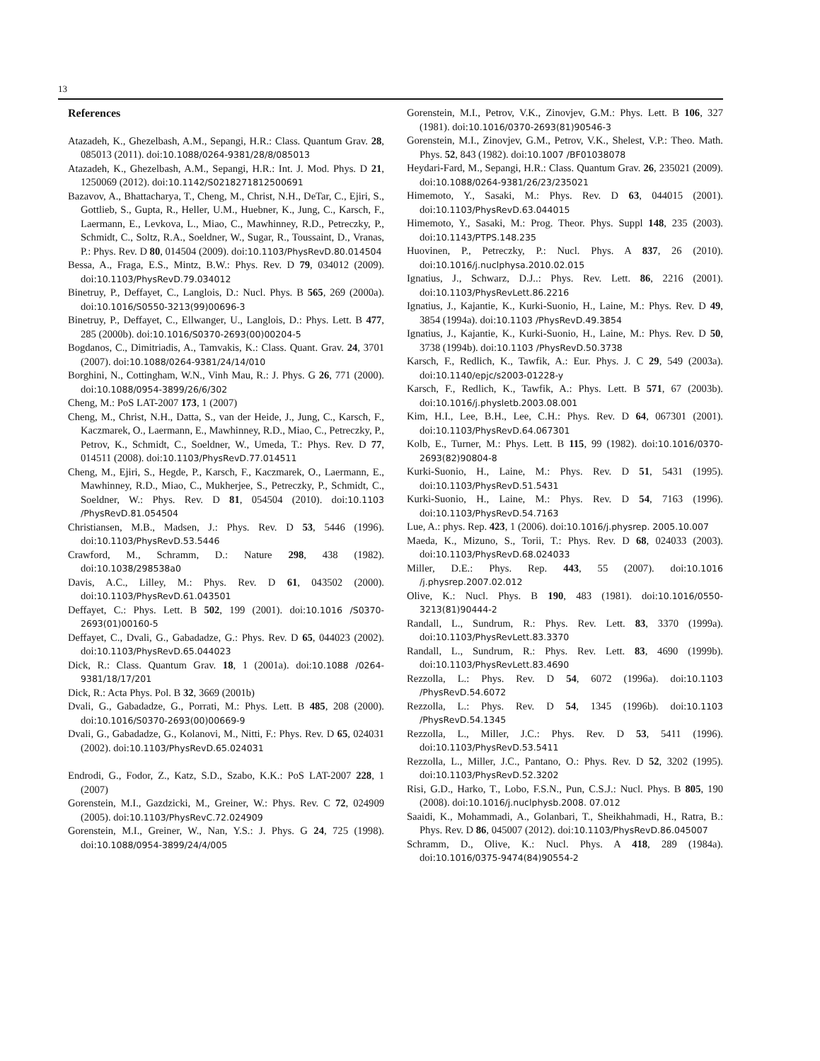13
References
Atazadeh, K., Ghezelbash, A.M., Sepangi, H.R.: Class. Quantum Grav. 28, 085013 (2011). doi:10.1088/0264-9381/28/8/085013
Atazadeh, K., Ghezelbash, A.M., Sepangi, H.R.: Int. J. Mod. Phys. D 21, 1250069 (2012). doi:10.1142/S0218271812500691
Bazavov, A., Bhattacharya, T., Cheng, M., Christ, N.H., DeTar, C., Ejiri, S., Gottlieb, S., Gupta, R., Heller, U.M., Huebner, K., Jung, C., Karsch, F., Laermann, E., Levkova, L., Miao, C., Mawhinney, R.D., Petreczky, P., Schmidt, C., Soltz, R.A., Soeldner, W., Sugar, R., Toussaint, D., Vranas, P.: Phys. Rev. D 80, 014504 (2009). doi:10.1103/PhysRevD.80.014504
Bessa, A., Fraga, E.S., Mintz, B.W.: Phys. Rev. D 79, 034012 (2009). doi:10.1103/PhysRevD.79.034012
Binetruy, P., Deffayet, C., Langlois, D.: Nucl. Phys. B 565, 269 (2000a). doi:10.1016/S0550-3213(99)00696-3
Binetruy, P., Deffayet, C., Ellwanger, U., Langlois, D.: Phys. Lett. B 477, 285 (2000b). doi:10.1016/S0370-2693(00)00204-5
Bogdanos, C., Dimitriadis, A., Tamvakis, K.: Class. Quant. Grav. 24, 3701 (2007). doi:10.1088/0264-9381/24/14/010
Borghini, N., Cottingham, W.N., Vinh Mau, R.: J. Phys. G 26, 771 (2000). doi:10.1088/0954-3899/26/6/302
Cheng, M.: PoS LAT-2007 173, 1 (2007)
Cheng, M., Christ, N.H., Datta, S., van der Heide, J., Jung, C., Karsch, F., Kaczmarek, O., Laermann, E., Mawhinney, R.D., Miao, C., Petreczky, P., Petrov, K., Schmidt, C., Soeldner, W., Umeda, T.: Phys. Rev. D 77, 014511 (2008). doi:10.1103/PhysRevD.77.014511
Cheng, M., Ejiri, S., Hegde, P., Karsch, F., Kaczmarek, O., Laermann, E., Mawhinney, R.D., Miao, C., Mukherjee, S., Petreczky, P., Schmidt, C., Soeldner, W.: Phys. Rev. D 81, 054504 (2010). doi:10.1103 /PhysRevD.81.054504
Christiansen, M.B., Madsen, J.: Phys. Rev. D 53, 5446 (1996). doi:10.1103/PhysRevD.53.5446
Crawford, M., Schramm, D.: Nature 298, 438 (1982). doi:10.1038/298538a0
Davis, A.C., Lilley, M.: Phys. Rev. D 61, 043502 (2000). doi:10.1103/PhysRevD.61.043501
Deffayet, C.: Phys. Lett. B 502, 199 (2001). doi:10.1016 /S0370-2693(01)00160-5
Deffayet, C., Dvali, G., Gabadadze, G.: Phys. Rev. D 65, 044023 (2002). doi:10.1103/PhysRevD.65.044023
Dick, R.: Class. Quantum Grav. 18, 1 (2001a). doi:10.1088 /0264-9381/18/17/201
Dick, R.: Acta Phys. Pol. B 32, 3669 (2001b)
Dvali, G., Gabadadze, G., Porrati, M.: Phys. Lett. B 485, 208 (2000). doi:10.1016/S0370-2693(00)00669-9
Dvali, G., Gabadadze, G., Kolanovi, M., Nitti, F.: Phys. Rev. D 65, 024031 (2002). doi:10.1103/PhysRevD.65.024031
Endrodi, G., Fodor, Z., Katz, S.D., Szabo, K.K.: PoS LAT-2007 228, 1 (2007)
Gorenstein, M.I., Gazdzicki, M., Greiner, W.: Phys. Rev. C 72, 024909 (2005). doi:10.1103/PhysRevC.72.024909
Gorenstein, M.I., Greiner, W., Nan, Y.S.: J. Phys. G 24, 725 (1998). doi:10.1088/0954-3899/24/4/005
Gorenstein, M.I., Petrov, V.K., Zinovjev, G.M.: Phys. Lett. B 106, 327 (1981). doi:10.1016/0370-2693(81)90546-3
Gorenstein, M.I., Zinovjev, G.M., Petrov, V.K., Shelest, V.P.: Theo. Math. Phys. 52, 843 (1982). doi:10.1007 /BF01038078
Heydari-Fard, M., Sepangi, H.R.: Class. Quantum Grav. 26, 235021 (2009). doi:10.1088/0264-9381/26/23/235021
Himemoto, Y., Sasaki, M.: Phys. Rev. D 63, 044015 (2001). doi:10.1103/PhysRevD.63.044015
Himemoto, Y., Sasaki, M.: Prog. Theor. Phys. Suppl 148, 235 (2003). doi:10.1143/PTPS.148.235
Huovinen, P., Petreczky, P.: Nucl. Phys. A 837, 26 (2010). doi:10.1016/j.nuclphysa.2010.02.015
Ignatius, J., Schwarz, D.J..: Phys. Rev. Lett. 86, 2216 (2001). doi:10.1103/PhysRevLett.86.2216
Ignatius, J., Kajantie, K., Kurki-Suonio, H., Laine, M.: Phys. Rev. D 49, 3854 (1994a). doi:10.1103 /PhysRevD.49.3854
Ignatius, J., Kajantie, K., Kurki-Suonio, H., Laine, M.: Phys. Rev. D 50, 3738 (1994b). doi:10.1103 /PhysRevD.50.3738
Karsch, F., Redlich, K., Tawfik, A.: Eur. Phys. J. C 29, 549 (2003a). doi:10.1140/epjc/s2003-01228-y
Karsch, F., Redlich, K., Tawfik, A.: Phys. Lett. B 571, 67 (2003b). doi:10.1016/j.physletb.2003.08.001
Kim, H.I., Lee, B.H., Lee, C.H.: Phys. Rev. D 64, 067301 (2001). doi:10.1103/PhysRevD.64.067301
Kolb, E., Turner, M.: Phys. Lett. B 115, 99 (1982). doi:10.1016/0370-2693(82)90804-8
Kurki-Suonio, H., Laine, M.: Phys. Rev. D 51, 5431 (1995). doi:10.1103/PhysRevD.51.5431
Kurki-Suonio, H., Laine, M.: Phys. Rev. D 54, 7163 (1996). doi:10.1103/PhysRevD.54.7163
Lue, A.: phys. Rep. 423, 1 (2006). doi:10.1016/j.physrep. 2005.10.007
Maeda, K., Mizuno, S., Torii, T.: Phys. Rev. D 68, 024033 (2003). doi:10.1103/PhysRevD.68.024033
Miller, D.E.: Phys. Rep. 443, 55 (2007). doi:10.1016 /j.physrep.2007.02.012
Olive, K.: Nucl. Phys. B 190, 483 (1981). doi:10.1016/0550-3213(81)90444-2
Randall, L., Sundrum, R.: Phys. Rev. Lett. 83, 3370 (1999a). doi:10.1103/PhysRevLett.83.3370
Randall, L., Sundrum, R.: Phys. Rev. Lett. 83, 4690 (1999b). doi:10.1103/PhysRevLett.83.4690
Rezzolla, L.: Phys. Rev. D 54, 6072 (1996a). doi:10.1103 /PhysRevD.54.6072
Rezzolla, L.: Phys. Rev. D 54, 1345 (1996b). doi:10.1103 /PhysRevD.54.1345
Rezzolla, L., Miller, J.C.: Phys. Rev. D 53, 5411 (1996). doi:10.1103/PhysRevD.53.5411
Rezzolla, L., Miller, J.C., Pantano, O.: Phys. Rev. D 52, 3202 (1995). doi:10.1103/PhysRevD.52.3202
Risi, G.D., Harko, T., Lobo, F.S.N., Pun, C.S.J.: Nucl. Phys. B 805, 190 (2008). doi:10.1016/j.nuclphysb.2008. 07.012
Saaidi, K., Mohammadi, A., Golanbari, T., Sheikhahmadi, H., Ratra, B.: Phys. Rev. D 86, 045007 (2012). doi:10.1103/PhysRevD.86.045007
Schramm, D., Olive, K.: Nucl. Phys. A 418, 289 (1984a). doi:10.1016/0375-9474(84)90554-2